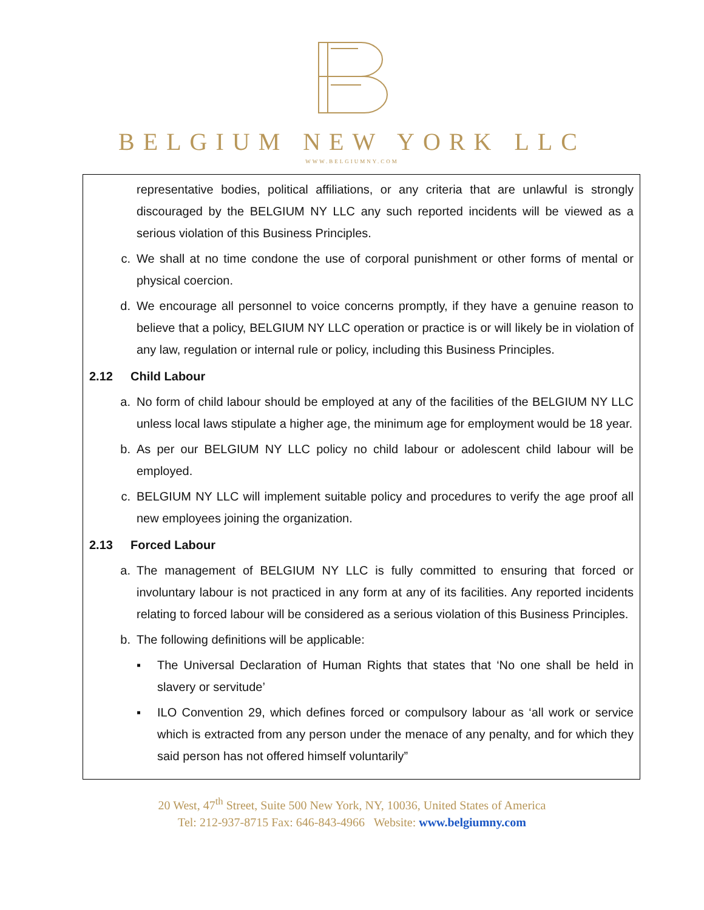BELGIUM NEW YORK LLC
WWW.BELGIUMNY.COM
representative bodies, political affiliations, or any criteria that are unlawful is strongly discouraged by the BELGIUM NY LLC any such reported incidents will be viewed as a serious violation of this Business Principles.
c. We shall at no time condone the use of corporal punishment or other forms of mental or physical coercion.
d. We encourage all personnel to voice concerns promptly, if they have a genuine reason to believe that a policy, BELGIUM NY LLC operation or practice is or will likely be in violation of any law, regulation or internal rule or policy, including this Business Principles.
2.12 Child Labour
a. No form of child labour should be employed at any of the facilities of the BELGIUM NY LLC unless local laws stipulate a higher age, the minimum age for employment would be 18 year.
b. As per our BELGIUM NY LLC policy no child labour or adolescent child labour will be employed.
c. BELGIUM NY LLC will implement suitable policy and procedures to verify the age proof all new employees joining the organization.
2.13 Forced Labour
a. The management of BELGIUM NY LLC is fully committed to ensuring that forced or involuntary labour is not practiced in any form at any of its facilities. Any reported incidents relating to forced labour will be considered as a serious violation of this Business Principles.
b. The following definitions will be applicable:
▪ The Universal Declaration of Human Rights that states that ‘No one shall be held in slavery or servitude’
▪ ILO Convention 29, which defines forced or compulsory labour as ‘all work or service which is extracted from any person under the menace of any penalty, and for which they said person has not offered himself voluntarily”
20 West, 47<sup>th</sup> Street, Suite 500 New York, NY, 10036, United States of America
Tel: 212-937-8715 Fax: 646-843-4966 Website: www.belgiumny.com